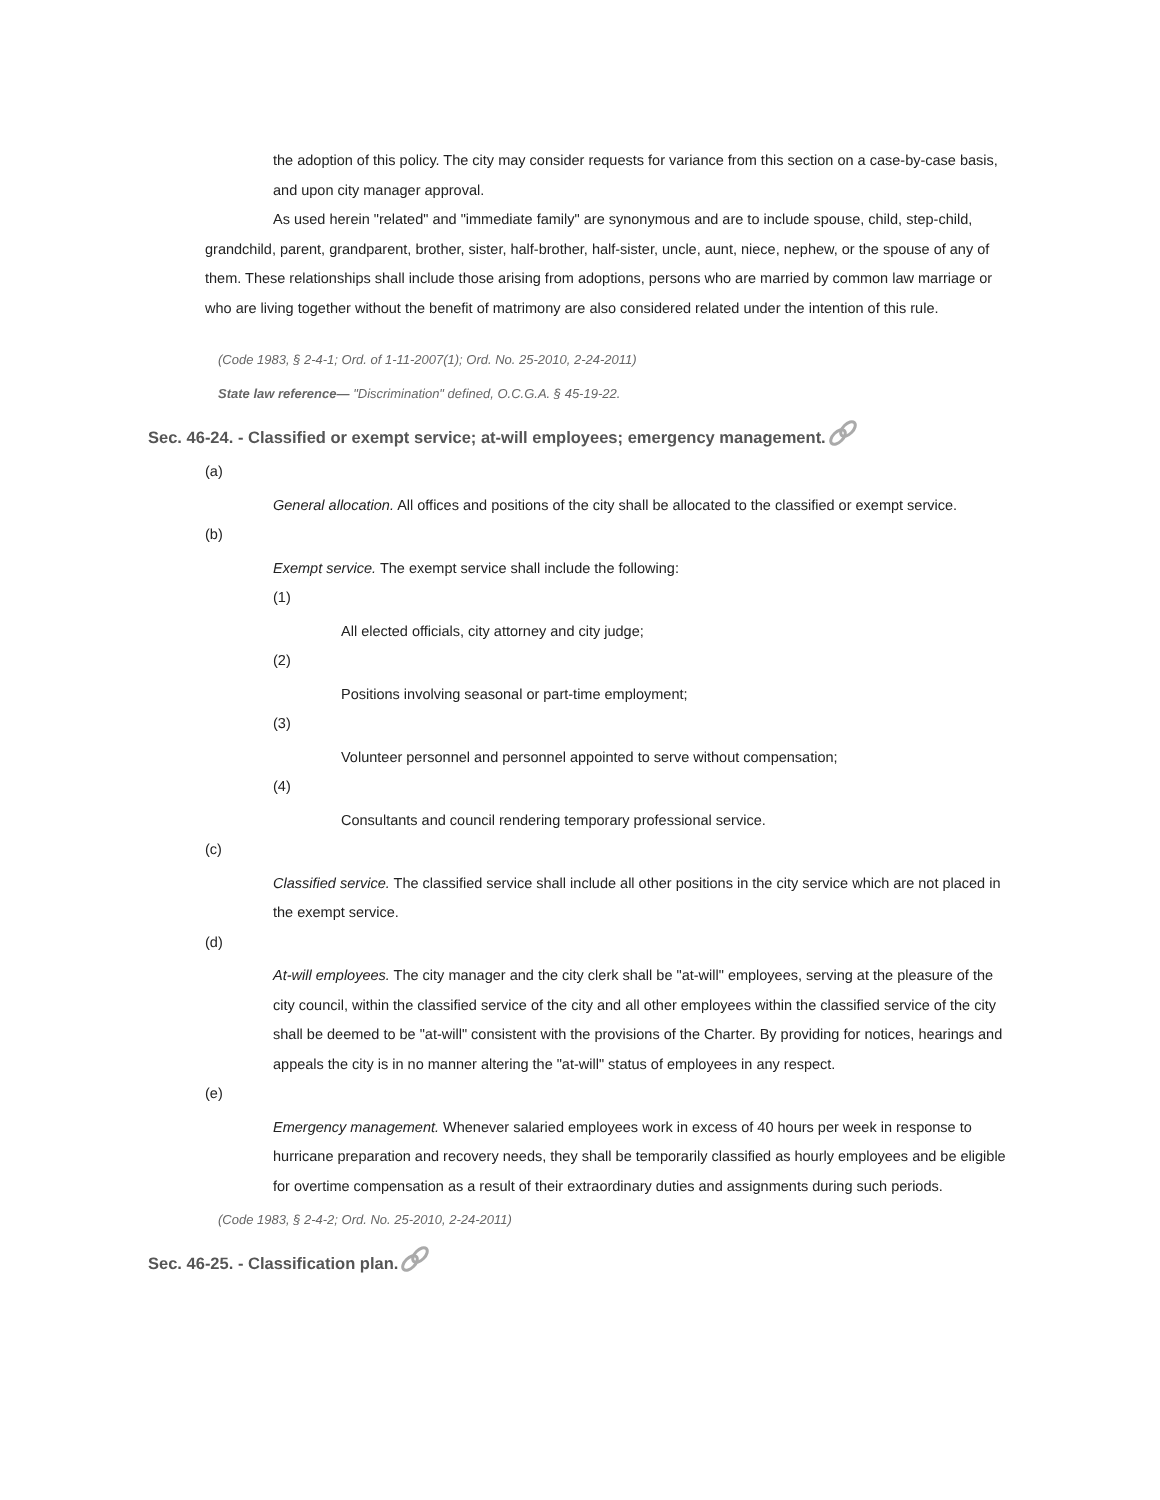the adoption of this policy. The city may consider requests for variance from this section on a case-by-case basis, and upon city manager approval.
As used herein "related" and "immediate family" are synonymous and are to include spouse, child, step-child, grandchild, parent, grandparent, brother, sister, half-brother, half-sister, uncle, aunt, niece, nephew, or the spouse of any of them. These relationships shall include those arising from adoptions, persons who are married by common law marriage or who are living together without the benefit of matrimony are also considered related under the intention of this rule.
(Code 1983, § 2-4-1; Ord. of 1-11-2007(1); Ord. No. 25-2010, 2-24-2011)
State law reference— "Discrimination" defined, O.C.G.A. § 45-19-22.
Sec. 46-24. - Classified or exempt service; at-will employees; emergency management.
(a)
General allocation. All offices and positions of the city shall be allocated to the classified or exempt service.
(b)
Exempt service. The exempt service shall include the following:
(1)
All elected officials, city attorney and city judge;
(2)
Positions involving seasonal or part-time employment;
(3)
Volunteer personnel and personnel appointed to serve without compensation;
(4)
Consultants and council rendering temporary professional service.
(c)
Classified service. The classified service shall include all other positions in the city service which are not placed in the exempt service.
(d)
At-will employees. The city manager and the city clerk shall be "at-will" employees, serving at the pleasure of the city council, within the classified service of the city and all other employees within the classified service of the city shall be deemed to be "at-will" consistent with the provisions of the Charter. By providing for notices, hearings and appeals the city is in no manner altering the "at-will" status of employees in any respect.
(e)
Emergency management. Whenever salaried employees work in excess of 40 hours per week in response to hurricane preparation and recovery needs, they shall be temporarily classified as hourly employees and be eligible for overtime compensation as a result of their extraordinary duties and assignments during such periods.
(Code 1983, § 2-4-2; Ord. No. 25-2010, 2-24-2011)
Sec. 46-25. - Classification plan.